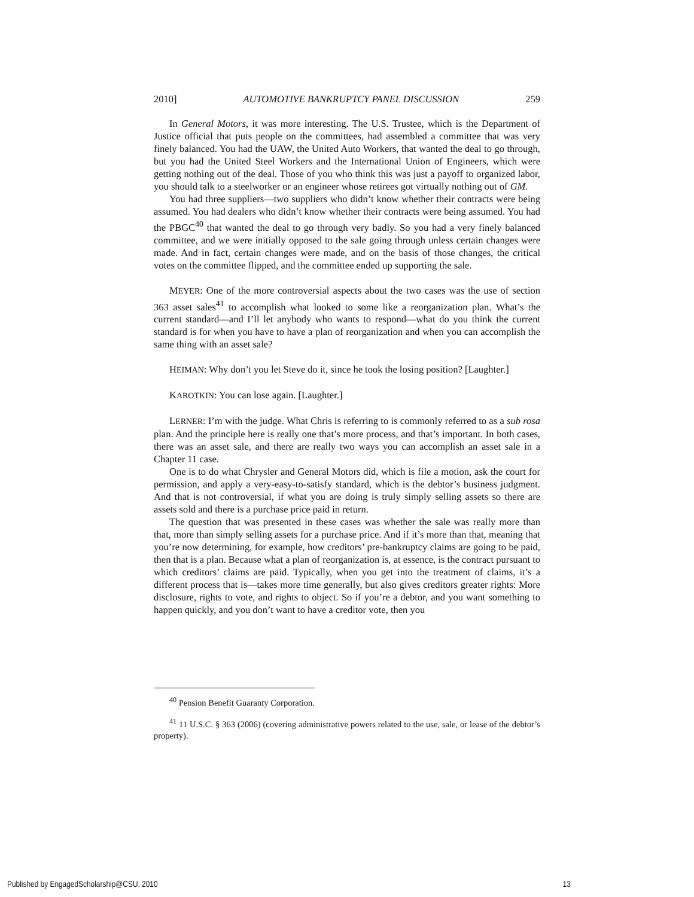2010] AUTOMOTIVE BANKRUPTCY PANEL DISCUSSION 259
In General Motors, it was more interesting. The U.S. Trustee, which is the Department of Justice official that puts people on the committees, had assembled a committee that was very finely balanced. You had the UAW, the United Auto Workers, that wanted the deal to go through, but you had the United Steel Workers and the International Union of Engineers, which were getting nothing out of the deal. Those of you who think this was just a payoff to organized labor, you should talk to a steelworker or an engineer whose retirees got virtually nothing out of GM.
You had three suppliers—two suppliers who didn’t know whether their contracts were being assumed. You had dealers who didn’t know whether their contracts were being assumed. You had the PBGC<sup>40</sup> that wanted the deal to go through very badly. So you had a very finely balanced committee, and we were initially opposed to the sale going through unless certain changes were made. And in fact, certain changes were made, and on the basis of those changes, the critical votes on the committee flipped, and the committee ended up supporting the sale.
MEYER: One of the more controversial aspects about the two cases was the use of section 363 asset sales<sup>41</sup> to accomplish what looked to some like a reorganization plan. What’s the current standard—and I’ll let anybody who wants to respond—what do you think the current standard is for when you have to have a plan of reorganization and when you can accomplish the same thing with an asset sale?
HEIMAN: Why don’t you let Steve do it, since he took the losing position? [Laughter.]
KAROTKIN: You can lose again. [Laughter.]
LERNER: I’m with the judge. What Chris is referring to is commonly referred to as a sub rosa plan. And the principle here is really one that’s more process, and that’s important. In both cases, there was an asset sale, and there are really two ways you can accomplish an asset sale in a Chapter 11 case.
One is to do what Chrysler and General Motors did, which is file a motion, ask the court for permission, and apply a very-easy-to-satisfy standard, which is the debtor’s business judgment. And that is not controversial, if what you are doing is truly simply selling assets so there are assets sold and there is a purchase price paid in return.
The question that was presented in these cases was whether the sale was really more than that, more than simply selling assets for a purchase price. And if it’s more than that, meaning that you’re now determining, for example, how creditors’ pre-bankruptcy claims are going to be paid, then that is a plan. Because what a plan of reorganization is, at essence, is the contract pursuant to which creditors’ claims are paid. Typically, when you get into the treatment of claims, it’s a different process that is—takes more time generally, but also gives creditors greater rights: More disclosure, rights to vote, and rights to object. So if you’re a debtor, and you want something to happen quickly, and you don’t want to have a creditor vote, then you
<sup>40</sup> Pension Benefit Guaranty Corporation.
<sup>41</sup> 11 U.S.C. § 363 (2006) (covering administrative powers related to the use, sale, or lease of the debtor’s property).
Published by EngagedScholarship@CSU, 2010 13